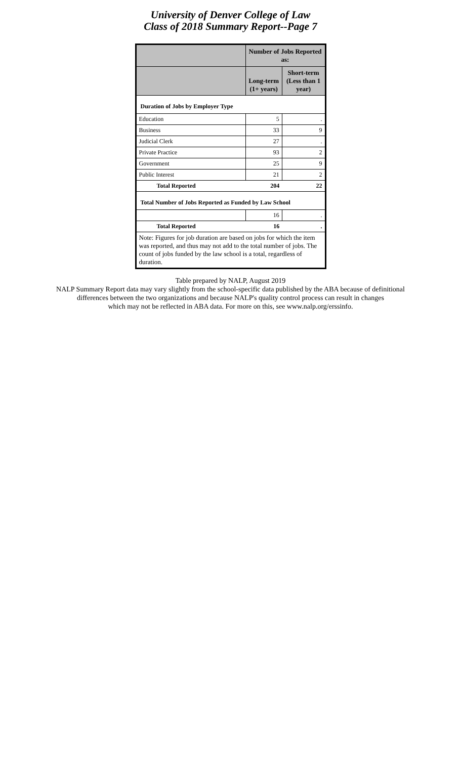University of Denver College of Law
Class of 2018 Summary Report--Page 7
| | Number of Jobs Reported as: | |
| --- | --- | --- |
| | Long-term (1+ years) | Short-term (Less than 1 year) |
| Duration of Jobs by Employer Type | | |
| Education | 5 | . |
| Business | 33 | 9 |
| Judicial Clerk | 27 | . |
| Private Practice | 93 | 2 |
| Government | 25 | 9 |
| Public Interest | 21 | 2 |
| Total Reported | 204 | 22 |
| Total Number of Jobs Reported as Funded by Law School | | |
| | 16 | . |
| Total Reported | 16 | . |
| Note: Figures for job duration are based on jobs for which the item was reported, and thus may not add to the total number of jobs. The count of jobs funded by the law school is a total, regardless of duration. | | |
Table prepared by NALP, August 2019
NALP Summary Report data may vary slightly from the school-specific data published by the ABA because of definitional
differences between the two organizations and because NALP's quality control process can result in changes
which may not be reflected in ABA data. For more on this, see www.nalp.org/erssinfo.